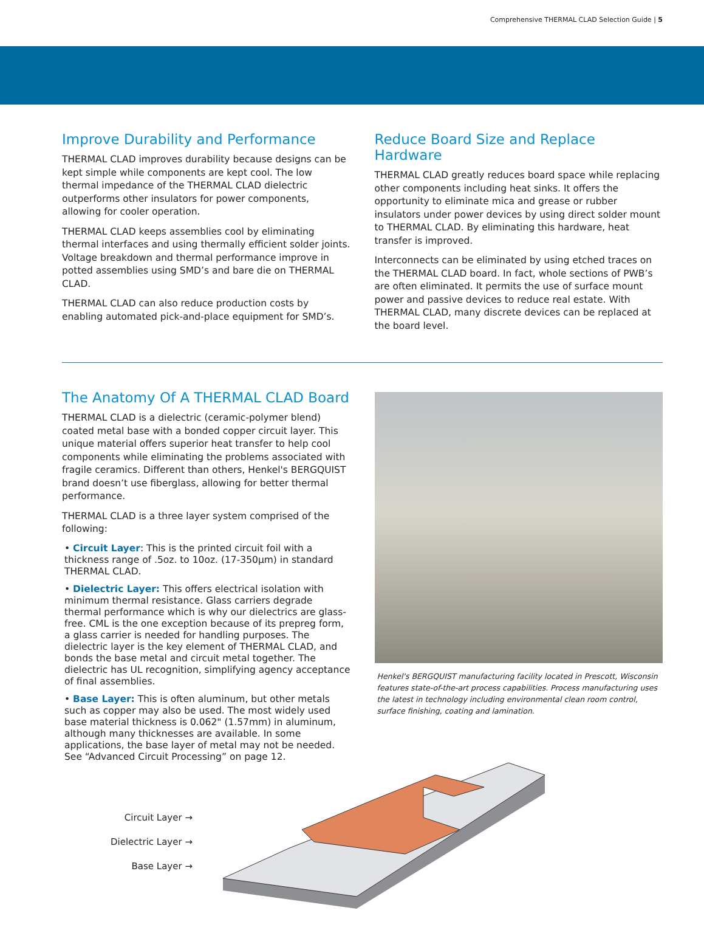Comprehensive THERMAL CLAD Selection Guide | 5
Improve Durability and Performance
THERMAL CLAD improves durability because designs can be kept simple while components are kept cool. The low thermal impedance of the THERMAL CLAD dielectric outperforms other insulators for power components, allowing for cooler operation.
THERMAL CLAD keeps assemblies cool by eliminating thermal interfaces and using thermally efficient solder joints. Voltage breakdown and thermal performance improve in potted assemblies using SMD’s and bare die on THERMAL CLAD.
THERMAL CLAD can also reduce production costs by enabling automated pick-and-place equipment for SMD’s.
Reduce Board Size and Replace Hardware
THERMAL CLAD greatly reduces board space while replacing other components including heat sinks. It offers the opportunity to eliminate mica and grease or rubber insulators under power devices by using direct solder mount to THERMAL CLAD. By eliminating this hardware, heat transfer is improved.
Interconnects can be eliminated by using etched traces on the THERMAL CLAD board. In fact, whole sections of PWB’s are often eliminated. It permits the use of surface mount power and passive devices to reduce real estate. With THERMAL CLAD, many discrete devices can be replaced at the board level.
The Anatomy Of A THERMAL CLAD Board
THERMAL CLAD is a dielectric (ceramic-polymer blend) coated metal base with a bonded copper circuit layer. This unique material offers superior heat transfer to help cool components while eliminating the problems associated with fragile ceramics. Different than others, Henkel's BERGQUIST brand doesn’t use fiberglass, allowing for better thermal performance.
THERMAL CLAD is a three layer system comprised of the following:
• Circuit Layer: This is the printed circuit foil with a thickness range of .5oz. to 10oz. (17-350µm) in standard THERMAL CLAD.
• Dielectric Layer: This offers electrical isolation with minimum thermal resistance. Glass carriers degrade thermal performance which is why our dielectrics are glass-free. CML is the one exception because of its prepreg form, a glass carrier is needed for handling purposes. The dielectric layer is the key element of THERMAL CLAD, and bonds the base metal and circuit metal together. The dielectric has UL recognition, simplifying agency acceptance of final assemblies.
• Base Layer: This is often aluminum, but other metals such as copper may also be used. The most widely used base material thickness is 0.062" (1.57mm) in aluminum, although many thicknesses are available. In some applications, the base layer of metal may not be needed. See “Advanced Circuit Processing” on page 12.
Henkel's BERGQUIST manufacturing facility located in Prescott, Wisconsin features state-of-the-art process capabilities. Process manufacturing uses the latest in technology including environmental clean room control, surface finishing, coating and lamination.
Circuit Layer →
Dielectric Layer →
Base Layer →